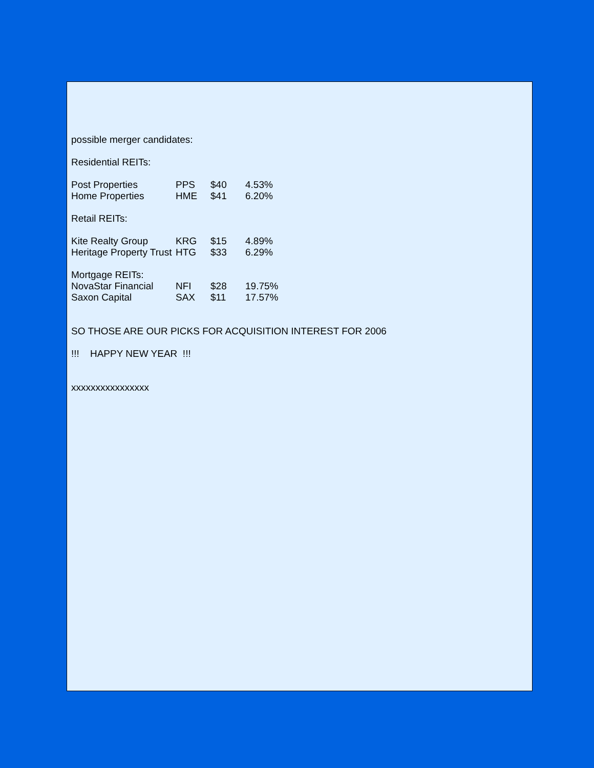possible merger candidates:
Residential REITs:
| Post Properties | PPS | $40 | 4.53% |
| Home Properties | HME | $41 | 6.20% |
Retail REITs:
| Kite Realty Group | KRG | $15 | 4.89% |
| Heritage Property Trust | HTG | $33 | 6.29% |
| Mortgage REITs: | | | |
| NovaStar Financial | NFI | $28 | 19.75% |
| Saxon Capital | SAX | $11 | 17.57% |
SO THOSE ARE OUR PICKS FOR ACQUISITION INTEREST FOR 2006
!!! HAPPY NEW YEAR !!!
xxxxxxxxxxxxxxxx